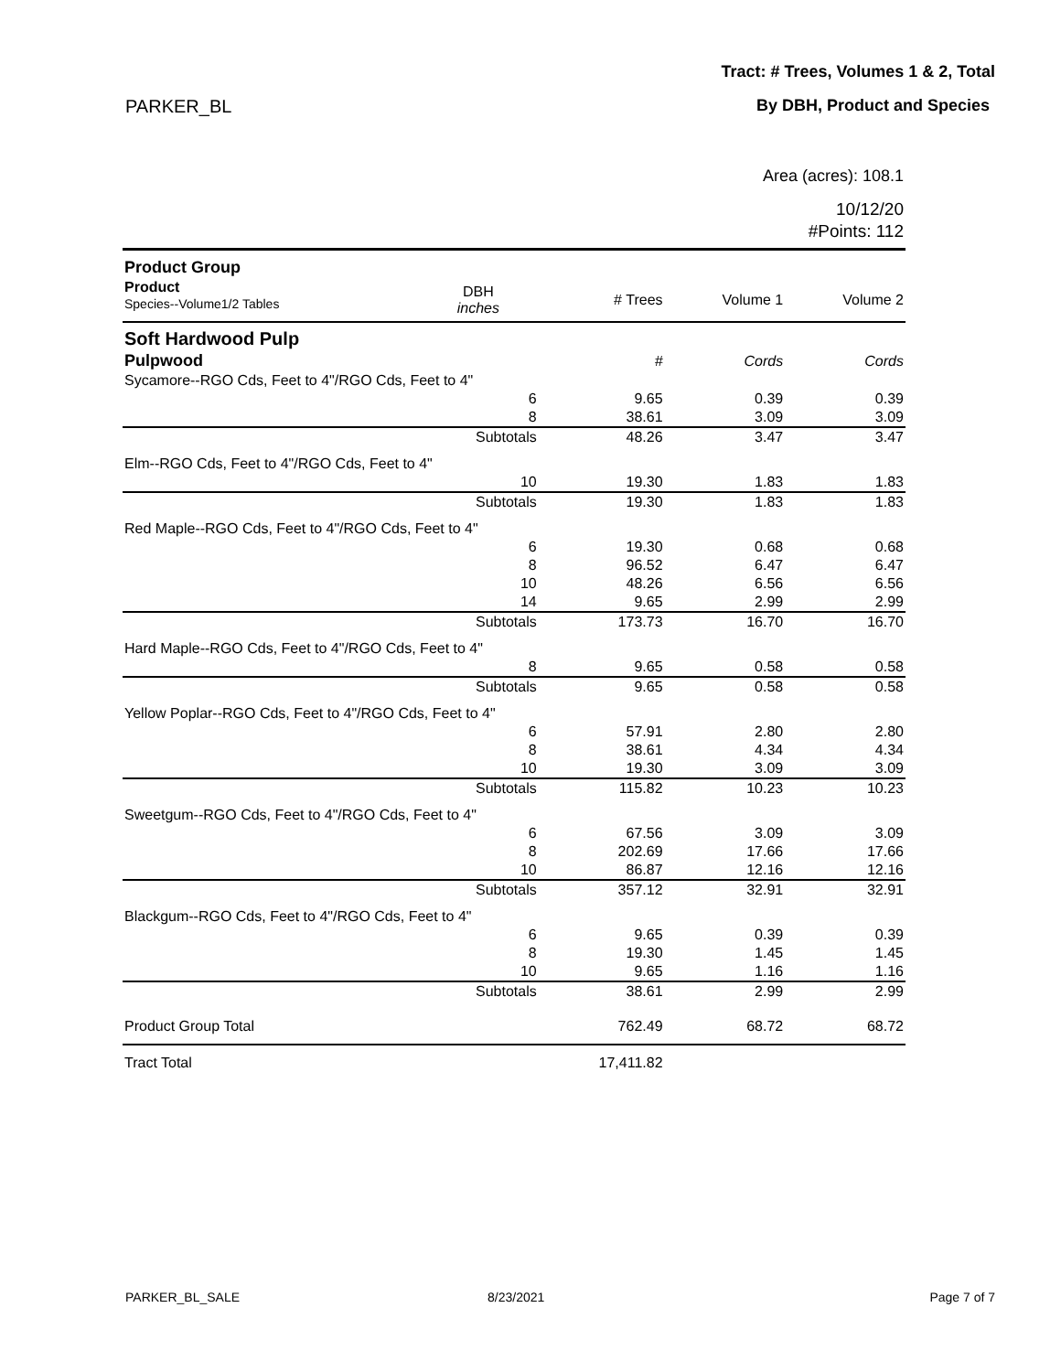Tract: # Trees, Volumes 1 & 2, Total
PARKER_BL By DBH, Product and Species
Area (acres): 108.1
10/12/20
#Points: 112
| Product Group | | | | |
| --- | --- | --- | --- | --- |
| Product Species--Volume1/2 Tables | DBH inches | # Trees | Volume 1 | Volume 2 |
| Soft Hardwood Pulp | | | | |
| Pulpwood | | # | Cords | Cords |
| Sycamore--RGO Cds, Feet to 4"/RGO Cds, Feet to 4" | | | | |
| | 6 | 9.65 | 0.39 | 0.39 |
| | 8 | 38.61 | 3.09 | 3.09 |
| | Subtotals | 48.26 | 3.47 | 3.47 |
| Elm--RGO Cds, Feet to 4"/RGO Cds, Feet to 4" | | | | |
| | 10 | 19.30 | 1.83 | 1.83 |
| | Subtotals | 19.30 | 1.83 | 1.83 |
| Red Maple--RGO Cds, Feet to 4"/RGO Cds, Feet to 4" | | | | |
| | 6 | 19.30 | 0.68 | 0.68 |
| | 8 | 96.52 | 6.47 | 6.47 |
| | 10 | 48.26 | 6.56 | 6.56 |
| | 14 | 9.65 | 2.99 | 2.99 |
| | Subtotals | 173.73 | 16.70 | 16.70 |
| Hard Maple--RGO Cds, Feet to 4"/RGO Cds, Feet to 4" | | | | |
| | 8 | 9.65 | 0.58 | 0.58 |
| | Subtotals | 9.65 | 0.58 | 0.58 |
| Yellow Poplar--RGO Cds, Feet to 4"/RGO Cds, Feet to 4" | | | | |
| | 6 | 57.91 | 2.80 | 2.80 |
| | 8 | 38.61 | 4.34 | 4.34 |
| | 10 | 19.30 | 3.09 | 3.09 |
| | Subtotals | 115.82 | 10.23 | 10.23 |
| Sweetgum--RGO Cds, Feet to 4"/RGO Cds, Feet to 4" | | | | |
| | 6 | 67.56 | 3.09 | 3.09 |
| | 8 | 202.69 | 17.66 | 17.66 |
| | 10 | 86.87 | 12.16 | 12.16 |
| | Subtotals | 357.12 | 32.91 | 32.91 |
| Blackgum--RGO Cds, Feet to 4"/RGO Cds, Feet to 4" | | | | |
| | 6 | 9.65 | 0.39 | 0.39 |
| | 8 | 19.30 | 1.45 | 1.45 |
| | 10 | 9.65 | 1.16 | 1.16 |
| | Subtotals | 38.61 | 2.99 | 2.99 |
| Product Group Total | | 762.49 | 68.72 | 68.72 |
| Tract Total | | 17,411.82 | | |
PARKER_BL_SALE 8/23/2021 Page 7 of 7